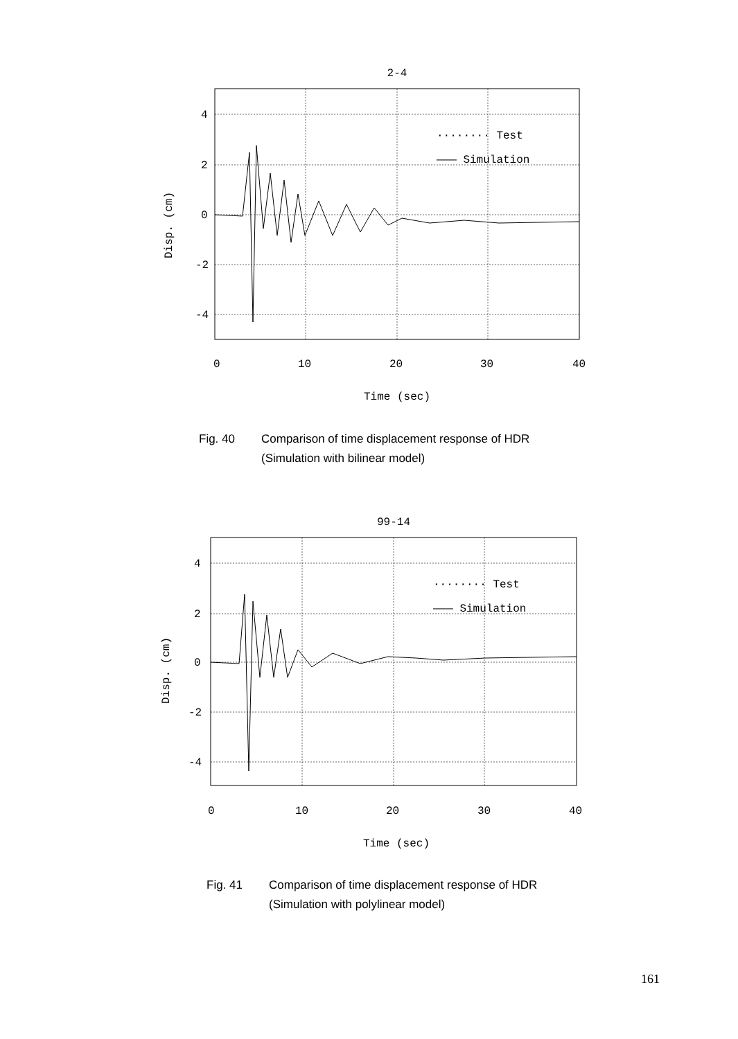2-4
4
2
0
-2
-4
0
10
20
30
40
········ Test
——— Simulation
Time (sec)
Disp. (cm)
Fig. 40 Comparison of time displacement response of HDR
(Simulation with bilinear model)
99-14
4
2
0
-2
-4
0
10
20
30
40
········ Test
——— Simulation
Time (sec)
Disp. (cm)
Fig. 41 Comparison of time displacement response of HDR
(Simulation with polylinear model)
161